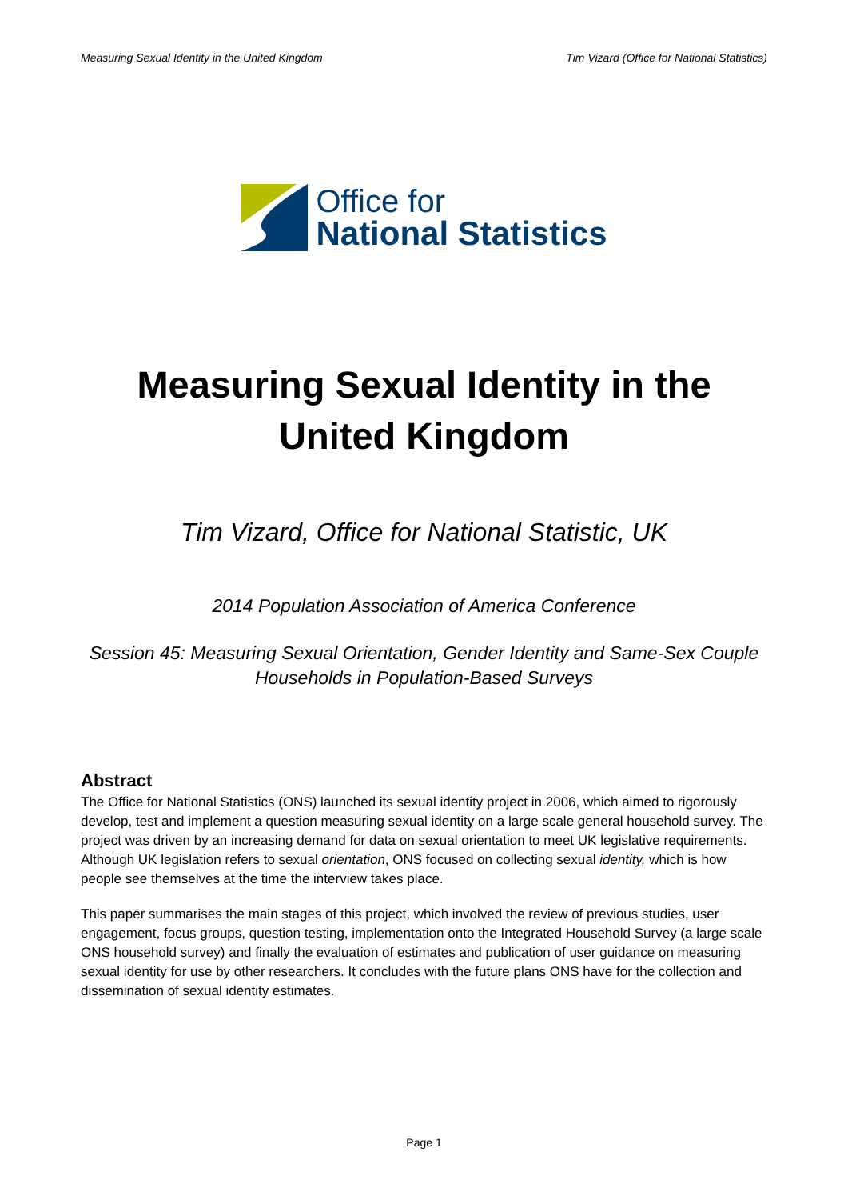Measuring Sexual Identity in the United Kingdom Tim Vizard (Office for National Statistics)
Office for
National Statistics
Measuring Sexual Identity in the United Kingdom
Tim Vizard, Office for National Statistic, UK
2014 Population Association of America Conference
Session 45: Measuring Sexual Orientation, Gender Identity and Same-Sex Couple Households in Population-Based Surveys
Abstract
The Office for National Statistics (ONS) launched its sexual identity project in 2006, which aimed to rigorously develop, test and implement a question measuring sexual identity on a large scale general household survey. The project was driven by an increasing demand for data on sexual orientation to meet UK legislative requirements. Although UK legislation refers to sexual orientation, ONS focused on collecting sexual identity, which is how people see themselves at the time the interview takes place.
This paper summarises the main stages of this project, which involved the review of previous studies, user engagement, focus groups, question testing, implementation onto the Integrated Household Survey (a large scale ONS household survey) and finally the evaluation of estimates and publication of user guidance on measuring sexual identity for use by other researchers. It concludes with the future plans ONS have for the collection and dissemination of sexual identity estimates.
Page 1